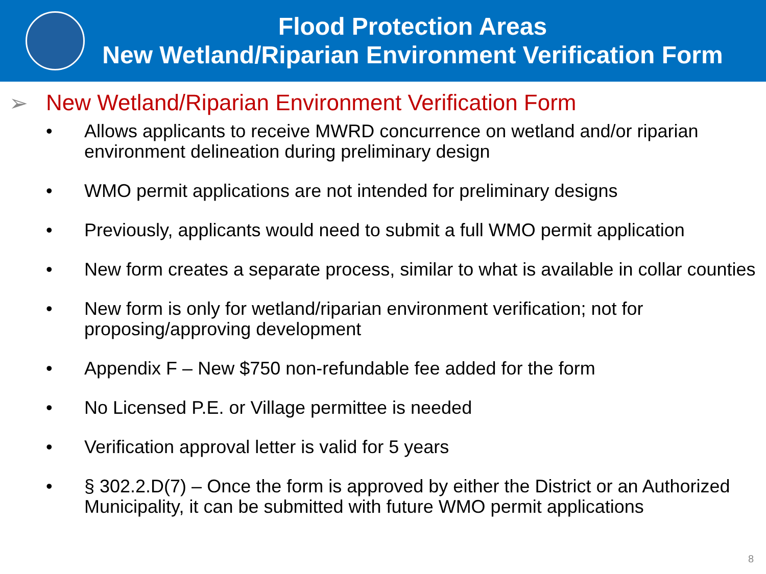Flood Protection Areas
New Wetland/Riparian Environment Verification Form
➢ New Wetland/Riparian Environment Verification Form
• Allows applicants to receive MWRD concurrence on wetland and/or riparian environment delineation during preliminary design
• WMO permit applications are not intended for preliminary designs
• Previously, applicants would need to submit a full WMO permit application
• New form creates a separate process, similar to what is available in collar counties
• New form is only for wetland/riparian environment verification; not for proposing/approving development
• Appendix F – New $750 non-refundable fee added for the form
• No Licensed P.E. or Village permittee is needed
• Verification approval letter is valid for 5 years
• § 302.2.D(7) – Once the form is approved by either the District or an Authorized Municipality, it can be submitted with future WMO permit applications
8